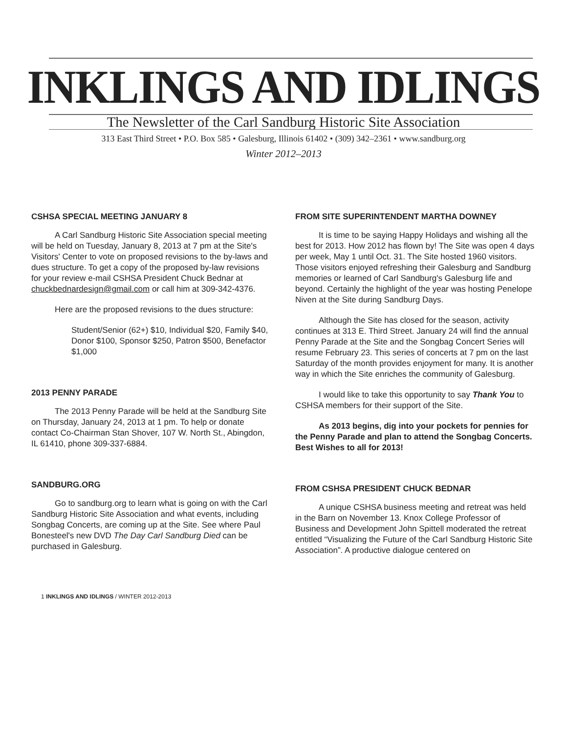INKLINGS AND IDLINGS
The Newsletter of the Carl Sandburg Historic Site Association
313 East Third Street • P.O. Box 585 • Galesburg, Illinois 61402 • (309) 342–2361 • www.sandburg.org
Winter 2012–2013
CSHSA SPECIAL MEETING JANUARY 8
A Carl Sandburg Historic Site Association special meeting will be held on Tuesday, January 8, 2013 at 7 pm at the Site's Visitors' Center to vote on proposed revisions to the by-laws and dues structure. To get a copy of the proposed by-law revisions for your review e-mail CSHSA President Chuck Bednar at chuckbednardesign@gmail.com or call him at 309-342-4376.
Here are the proposed revisions to the dues structure:
Student/Senior (62+) $10, Individual $20, Family $40, Donor $100, Sponsor $250, Patron $500, Benefactor $1,000
2013 PENNY PARADE
The 2013 Penny Parade will be held at the Sandburg Site on Thursday, January 24, 2013 at 1 pm. To help or donate contact Co-Chairman Stan Shover, 107 W. North St., Abingdon, IL 61410, phone 309-337-6884.
SANDBURG.ORG
Go to sandburg.org to learn what is going on with the Carl Sandburg Historic Site Association and what events, including Songbag Concerts, are coming up at the Site. See where Paul Bonesteel's new DVD The Day Carl Sandburg Died can be purchased in Galesburg.
1 INKLINGS AND IDLINGS / WINTER 2012-2013
FROM SITE SUPERINTENDENT MARTHA DOWNEY
It is time to be saying Happy Holidays and wishing all the best for 2013. How 2012 has flown by! The Site was open 4 days per week, May 1 until Oct. 31. The Site hosted 1960 visitors. Those visitors enjoyed refreshing their Galesburg and Sandburg memories or learned of Carl Sandburg's Galesburg life and beyond. Certainly the highlight of the year was hosting Penelope Niven at the Site during Sandburg Days.
Although the Site has closed for the season, activity continues at 313 E. Third Street. January 24 will find the annual Penny Parade at the Site and the Songbag Concert Series will resume February 23. This series of concerts at 7 pm on the last Saturday of the month provides enjoyment for many. It is another way in which the Site enriches the community of Galesburg.
I would like to take this opportunity to say Thank You to CSHSA members for their support of the Site.
As 2013 begins, dig into your pockets for pennies for the Penny Parade and plan to attend the Songbag Concerts. Best Wishes to all for 2013!
FROM CSHSA PRESIDENT CHUCK BEDNAR
A unique CSHSA business meeting and retreat was held in the Barn on November 13. Knox College Professor of Business and Development John Spittell moderated the retreat entitled “Visualizing the Future of the Carl Sandburg Historic Site Association”. A productive dialogue centered on